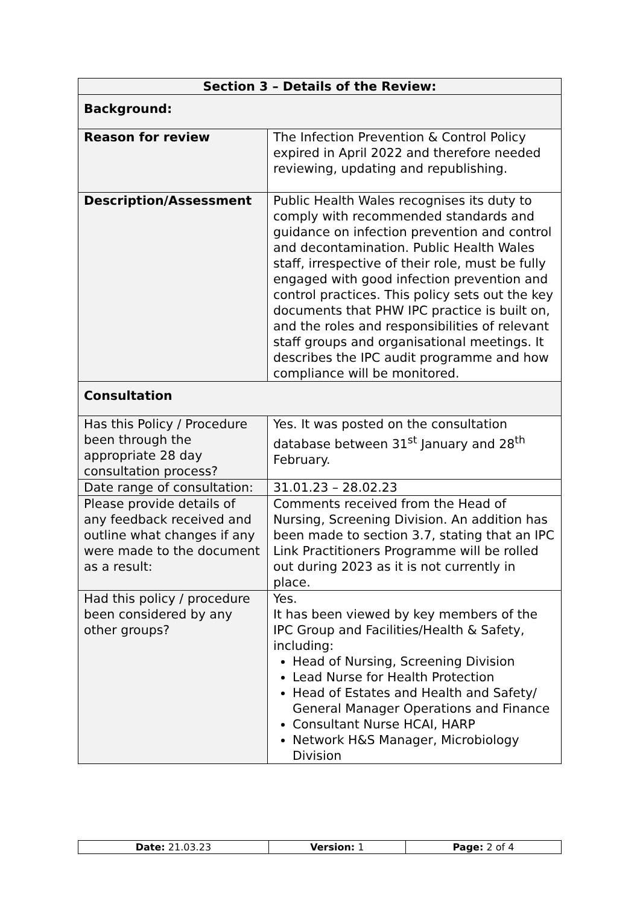| Section 3 – Details of the Review: | |
| --- | --- |
| Background: | |
| Reason for review | The Infection Prevention & Control Policy expired in April 2022 and therefore needed reviewing, updating and republishing. |
| Description/Assessment | Public Health Wales recognises its duty to comply with recommended standards and guidance on infection prevention and control and decontamination. Public Health Wales staff, irrespective of their role, must be fully engaged with good infection prevention and control practices. This policy sets out the key documents that PHW IPC practice is built on, and the roles and responsibilities of relevant staff groups and organisational meetings. It describes the IPC audit programme and how compliance will be monitored. |
| Consultation | |
| Has this Policy / Procedure been through the appropriate 28 day consultation process? | Yes. It was posted on the consultation database between 31<sup>st</sup> January and 28<sup>th</sup> February. |
| Date range of consultation: | 31.01.23 – 28.02.23 |
| Please provide details of any feedback received and outline what changes if any were made to the document as a result: | Comments received from the Head of Nursing, Screening Division. An addition has been made to section 3.7, stating that an IPC Link Practitioners Programme will be rolled out during 2023 as it is not currently in place. |
| Had this policy / procedure been considered by any other groups? | Yes. It has been viewed by key members of the IPC Group and Facilities/Health & Safety, including: Head of Nursing, Screening Division Lead Nurse for Health Protection Head of Estates and Health and Safety/ General Manager Operations and Finance Consultant Nurse HCAI, HARP Network H&S Manager, Microbiology Division |
| Date: 21.03.23 | Version: 1 | Page: 2 of 4 |